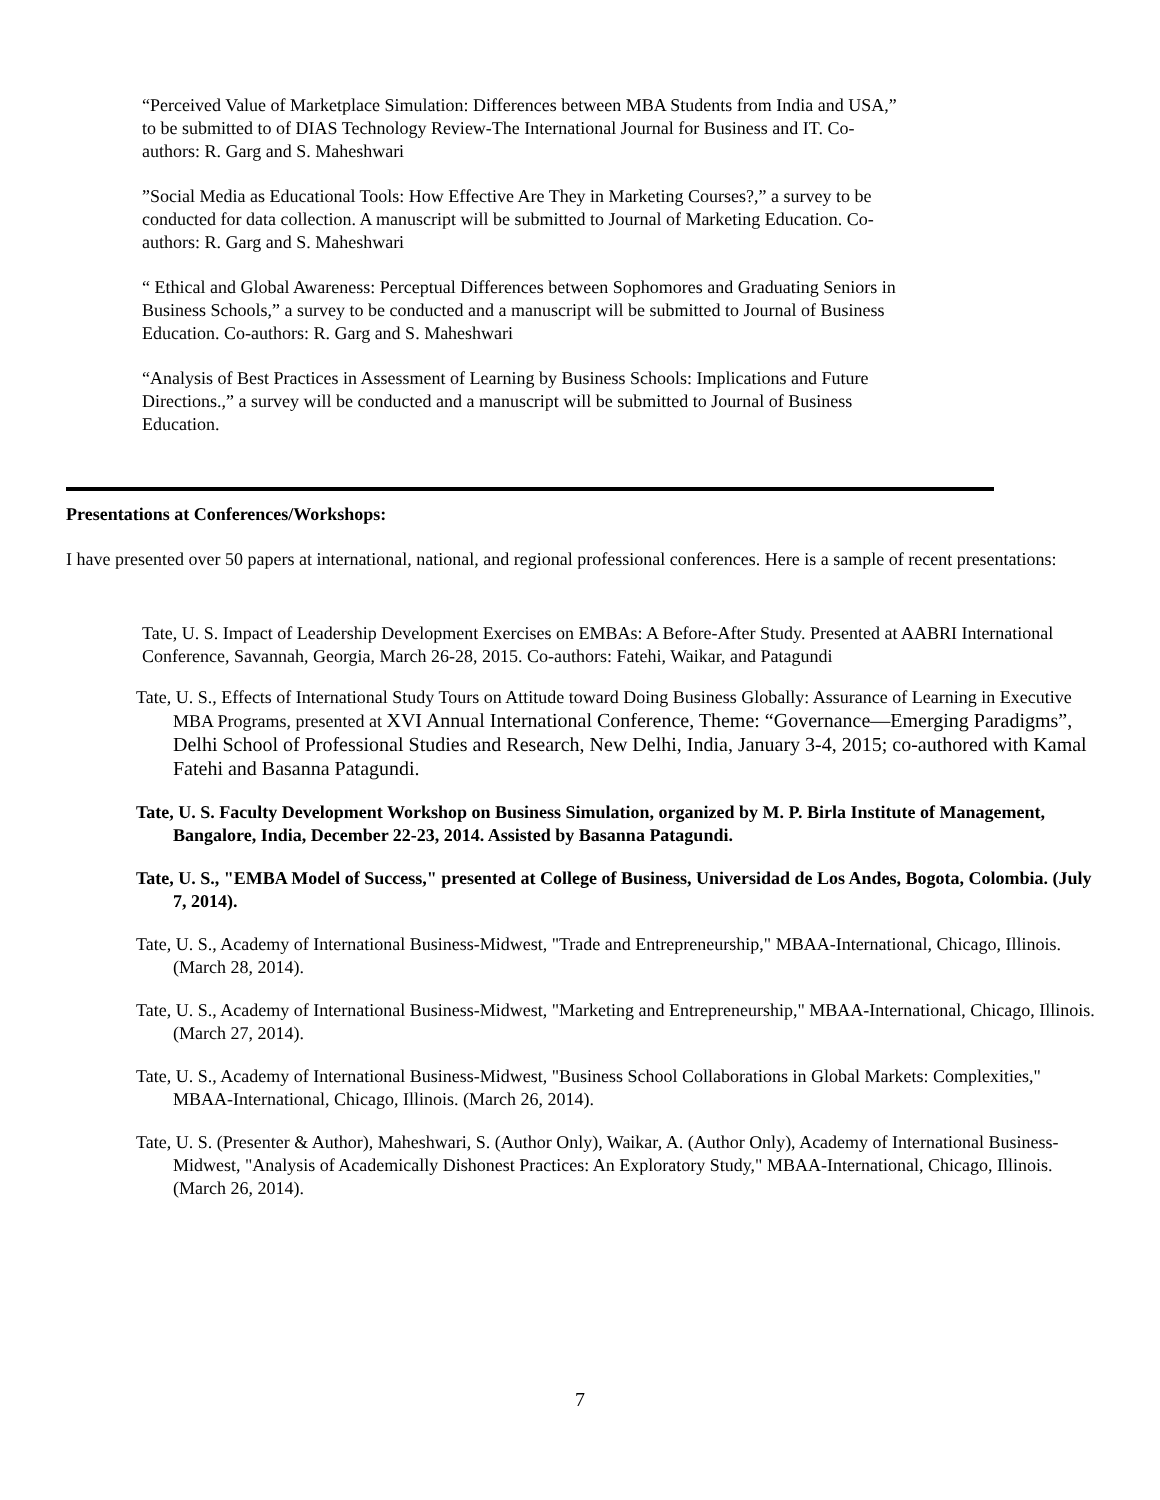“Perceived Value of Marketplace Simulation: Differences between MBA Students from India and USA,” to be submitted to of DIAS Technology Review-The International Journal for Business and IT. Co-authors: R. Garg and S. Maheshwari
”Social Media as Educational Tools: How Effective Are They in Marketing Courses?,” a survey to be conducted for data collection. A manuscript will be submitted to Journal of Marketing Education. Co-authors: R. Garg and S. Maheshwari
“ Ethical and Global Awareness: Perceptual Differences between Sophomores and Graduating Seniors in Business Schools,” a survey to be conducted and a manuscript will be submitted to Journal of Business Education. Co-authors: R. Garg and S. Maheshwari
“Analysis of Best Practices in Assessment of Learning by Business Schools: Implications and Future Directions.,” a survey will be conducted and a manuscript will be submitted to Journal of Business Education.
Presentations at Conferences/Workshops:
I have presented over 50 papers at international, national, and regional professional conferences. Here is a sample of recent presentations:
Tate, U. S. Impact of Leadership Development Exercises on EMBAs: A Before-After Study. Presented at AABRI International Conference, Savannah, Georgia, March 26-28, 2015. Co-authors: Fatehi, Waikar, and Patagundi
Tate, U. S., Effects of International Study Tours on Attitude toward Doing Business Globally: Assurance of Learning in Executive MBA Programs, presented at XVI Annual International Conference, Theme: “Governance—Emerging Paradigms”, Delhi School of Professional Studies and Research, New Delhi, India, January 3-4, 2015; co-authored with Kamal Fatehi and Basanna Patagundi.
Tate, U. S. Faculty Development Workshop on Business Simulation, organized by M. P. Birla Institute of Management, Bangalore, India, December 22-23, 2014. Assisted by Basanna Patagundi.
Tate, U. S., "EMBA Model of Success," presented at College of Business, Universidad de Los Andes, Bogota, Colombia. (July 7, 2014).
Tate, U. S., Academy of International Business-Midwest, "Trade and Entrepreneurship," MBAA-International, Chicago, Illinois. (March 28, 2014).
Tate, U. S., Academy of International Business-Midwest, "Marketing and Entrepreneurship," MBAA-International, Chicago, Illinois. (March 27, 2014).
Tate, U. S., Academy of International Business-Midwest, "Business School Collaborations in Global Markets: Complexities," MBAA-International, Chicago, Illinois. (March 26, 2014).
Tate, U. S. (Presenter & Author), Maheshwari, S. (Author Only), Waikar, A. (Author Only), Academy of International Business-Midwest, "Analysis of Academically Dishonest Practices: An Exploratory Study," MBAA-International, Chicago, Illinois. (March 26, 2014).
7